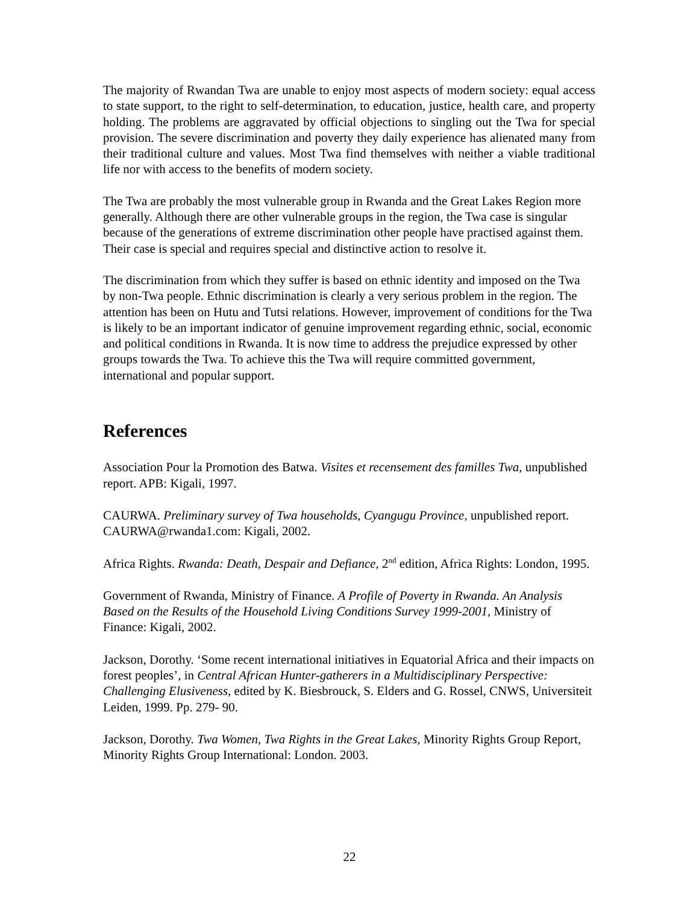The majority of Rwandan Twa are unable to enjoy most aspects of modern society: equal access to state support, to the right to self-determination, to education, justice, health care, and property holding. The problems are aggravated by official objections to singling out the Twa for special provision. The severe discrimination and poverty they daily experience has alienated many from their traditional culture and values. Most Twa find themselves with neither a viable traditional life nor with access to the benefits of modern society.
The Twa are probably the most vulnerable group in Rwanda and the Great Lakes Region more generally. Although there are other vulnerable groups in the region, the Twa case is singular because of the generations of extreme discrimination other people have practised against them. Their case is special and requires special and distinctive action to resolve it.
The discrimination from which they suffer is based on ethnic identity and imposed on the Twa by non-Twa people. Ethnic discrimination is clearly a very serious problem in the region. The attention has been on Hutu and Tutsi relations. However, improvement of conditions for the Twa is likely to be an important indicator of genuine improvement regarding ethnic, social, economic and political conditions in Rwanda. It is now time to address the prejudice expressed by other groups towards the Twa. To achieve this the Twa will require committed government, international and popular support.
References
Association Pour la Promotion des Batwa. Visites et recensement des familles Twa, unpublished report. APB: Kigali, 1997.
CAURWA. Preliminary survey of Twa households, Cyangugu Province, unpublished report. CAURWA@rwanda1.com: Kigali, 2002.
Africa Rights. Rwanda: Death, Despair and Defiance, 2<sup>nd</sup> edition, Africa Rights: London, 1995.
Government of Rwanda, Ministry of Finance. A Profile of Poverty in Rwanda. An Analysis Based on the Results of the Household Living Conditions Survey 1999-2001, Ministry of Finance: Kigali, 2002.
Jackson, Dorothy. ‘Some recent international initiatives in Equatorial Africa and their impacts on forest peoples’, in Central African Hunter-gatherers in a Multidisciplinary Perspective: Challenging Elusiveness, edited by K. Biesbrouck, S. Elders and G. Rossel, CNWS, Universiteit Leiden, 1999. Pp. 279- 90.
Jackson, Dorothy. Twa Women, Twa Rights in the Great Lakes, Minority Rights Group Report, Minority Rights Group International: London. 2003.
22